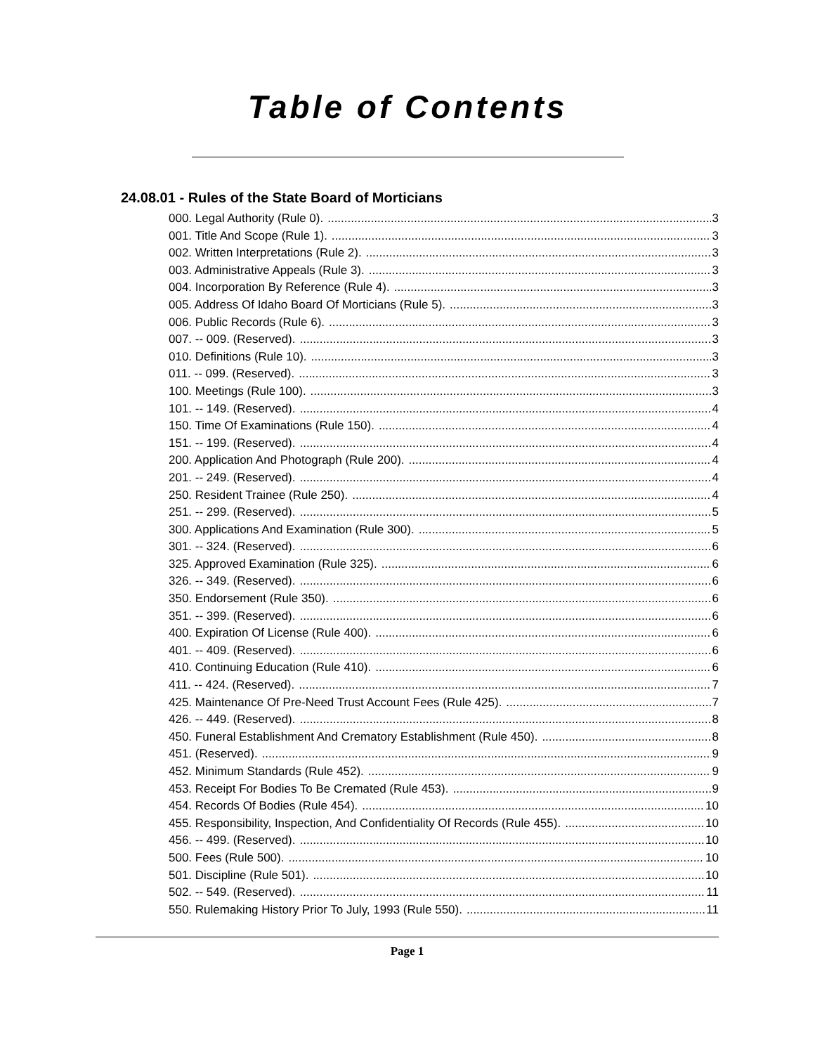Table of Contents
24.08.01 - Rules of the State Board of Morticians
000. Legal Authority (Rule 0). 3
001. Title And Scope (Rule 1). 3
002. Written Interpretations (Rule 2). 3
003. Administrative Appeals (Rule 3). 3
004. Incorporation By Reference (Rule 4). 3
005. Address Of Idaho Board Of Morticians (Rule 5). 3
006. Public Records (Rule 6). 3
007. -- 009. (Reserved). 3
010. Definitions (Rule 10). 3
011. -- 099. (Reserved). 3
100. Meetings (Rule 100). 3
101. -- 149. (Reserved). 4
150. Time Of Examinations (Rule 150). 4
151. -- 199. (Reserved). 4
200. Application And Photograph (Rule 200). 4
201. -- 249. (Reserved). 4
250. Resident Trainee (Rule 250). 4
251. -- 299. (Reserved). 5
300. Applications And Examination (Rule 300). 5
301. -- 324. (Reserved). 6
325. Approved Examination (Rule 325). 6
326. -- 349. (Reserved). 6
350. Endorsement (Rule 350). 6
351. -- 399. (Reserved). 6
400. Expiration Of License (Rule 400). 6
401. -- 409. (Reserved). 6
410. Continuing Education (Rule 410). 6
411. -- 424. (Reserved). 7
425. Maintenance Of Pre-Need Trust Account Fees (Rule 425). 7
426. -- 449. (Reserved). 8
450. Funeral Establishment And Crematory Establishment (Rule 450). 8
451. (Reserved). 9
452. Minimum Standards (Rule 452). 9
453. Receipt For Bodies To Be Cremated (Rule 453). 9
454. Records Of Bodies (Rule 454). 10
455. Responsibility, Inspection, And Confidentiality Of Records (Rule 455). 10
456. -- 499. (Reserved). 10
500. Fees (Rule 500). 10
501. Discipline (Rule 501). 10
502. -- 549. (Reserved). 11
550. Rulemaking History Prior To July, 1993 (Rule 550). 11
Page 1